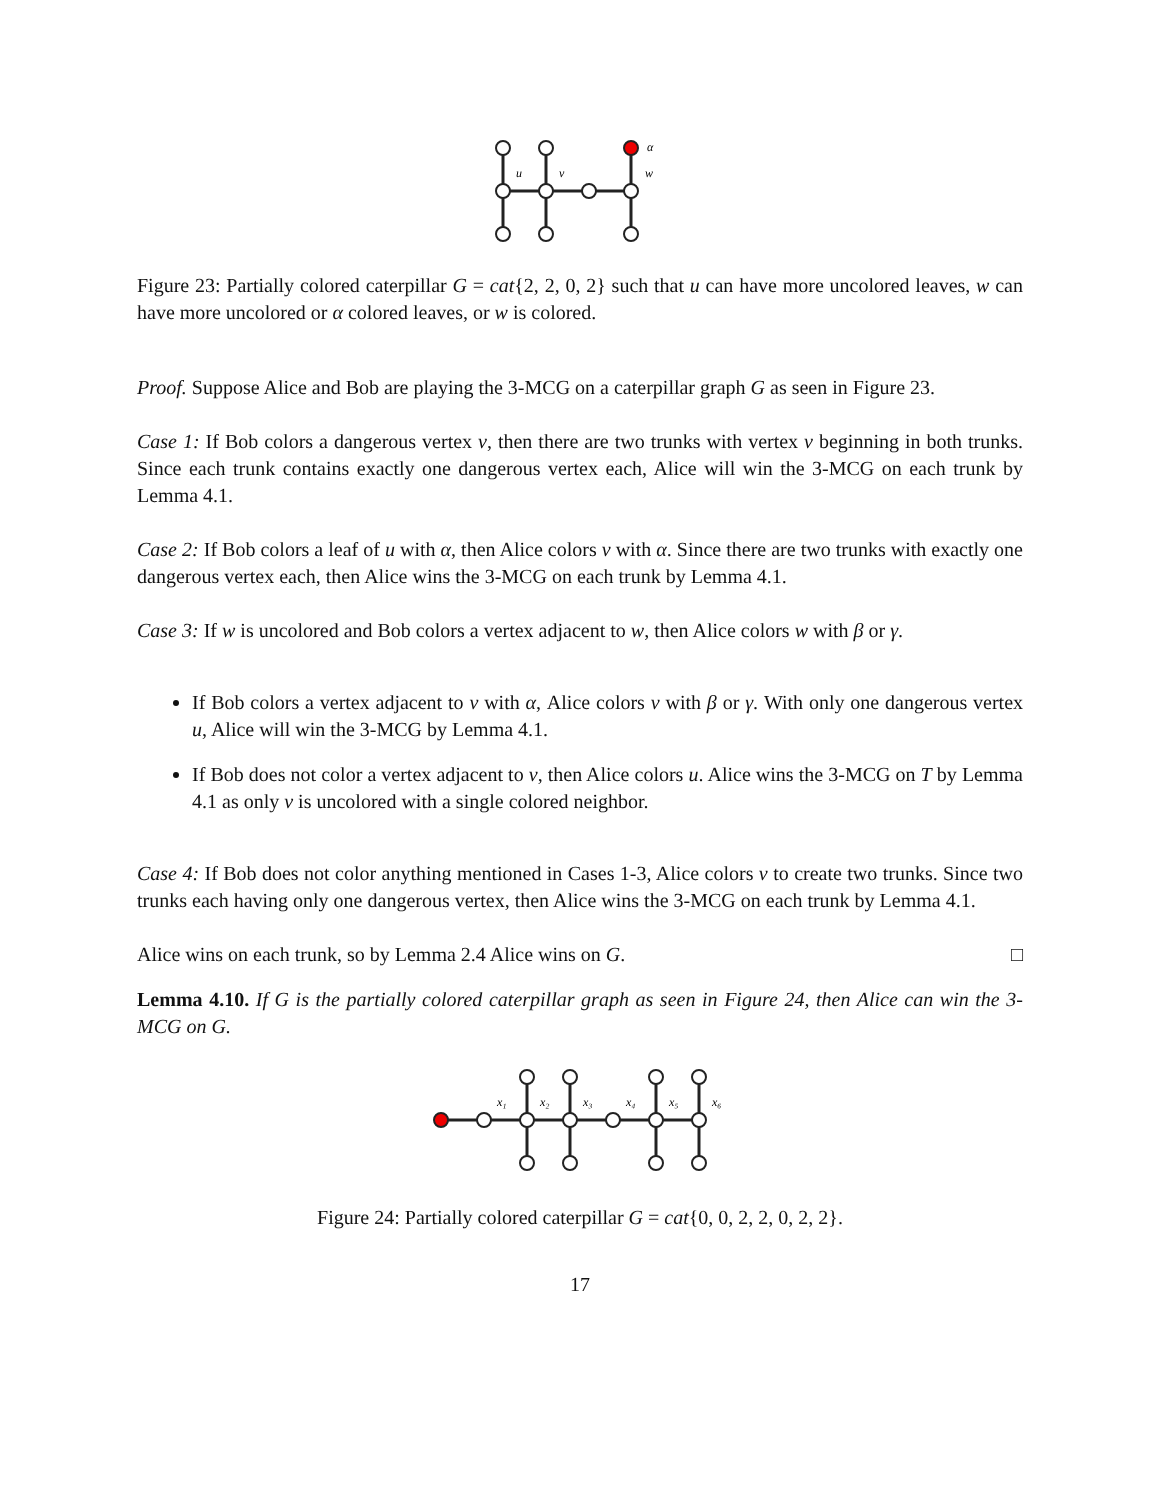u
v
w
α
Figure 23: Partially colored caterpillar G = cat{2, 2, 0, 2} such that u can have more uncolored leaves, w can have more uncolored or α colored leaves, or w is colored.
Proof. Suppose Alice and Bob are playing the 3-MCG on a caterpillar graph G as seen in Figure 23.
Case 1: If Bob colors a dangerous vertex v, then there are two trunks with vertex v beginning in both trunks. Since each trunk contains exactly one dangerous vertex each, Alice will win the 3-MCG on each trunk by Lemma 4.1.
Case 2: If Bob colors a leaf of u with α, then Alice colors v with α. Since there are two trunks with exactly one dangerous vertex each, then Alice wins the 3-MCG on each trunk by Lemma 4.1.
Case 3: If w is uncolored and Bob colors a vertex adjacent to w, then Alice colors w with β or γ.
If Bob colors a vertex adjacent to v with α, Alice colors v with β or γ. With only one dangerous vertex u, Alice will win the 3-MCG by Lemma 4.1.
If Bob does not color a vertex adjacent to v, then Alice colors u. Alice wins the 3-MCG on T by Lemma 4.1 as only v is uncolored with a single colored neighbor.
Case 4: If Bob does not color anything mentioned in Cases 1-3, Alice colors v to create two trunks. Since two trunks each having only one dangerous vertex, then Alice wins the 3-MCG on each trunk by Lemma 4.1.
Alice wins on each trunk, so by Lemma 2.4 Alice wins on G. □
Lemma 4.10. If G is the partially colored caterpillar graph as seen in Figure 24, then Alice can win the 3-MCG on G.
x₁
x₂
x₃
x₄
x₅
x₆
Figure 24: Partially colored caterpillar G = cat{0, 0, 2, 2, 0, 2, 2}.
17